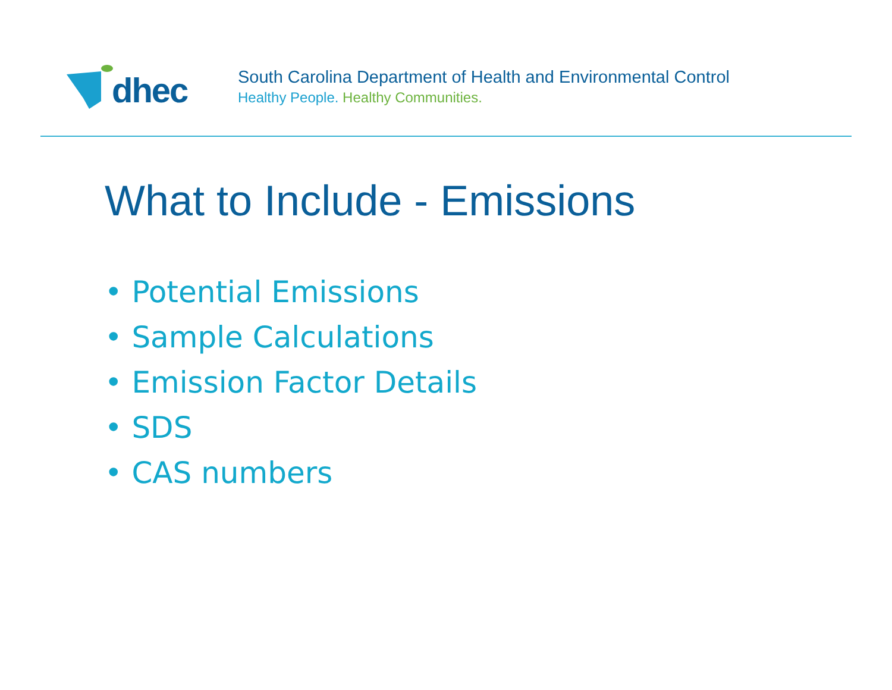dhec
South Carolina Department of Health and Environmental Control
Healthy People. Healthy Communities.
What to Include - Emissions
• Potential Emissions
• Sample Calculations
• Emission Factor Details
• SDS
• CAS numbers